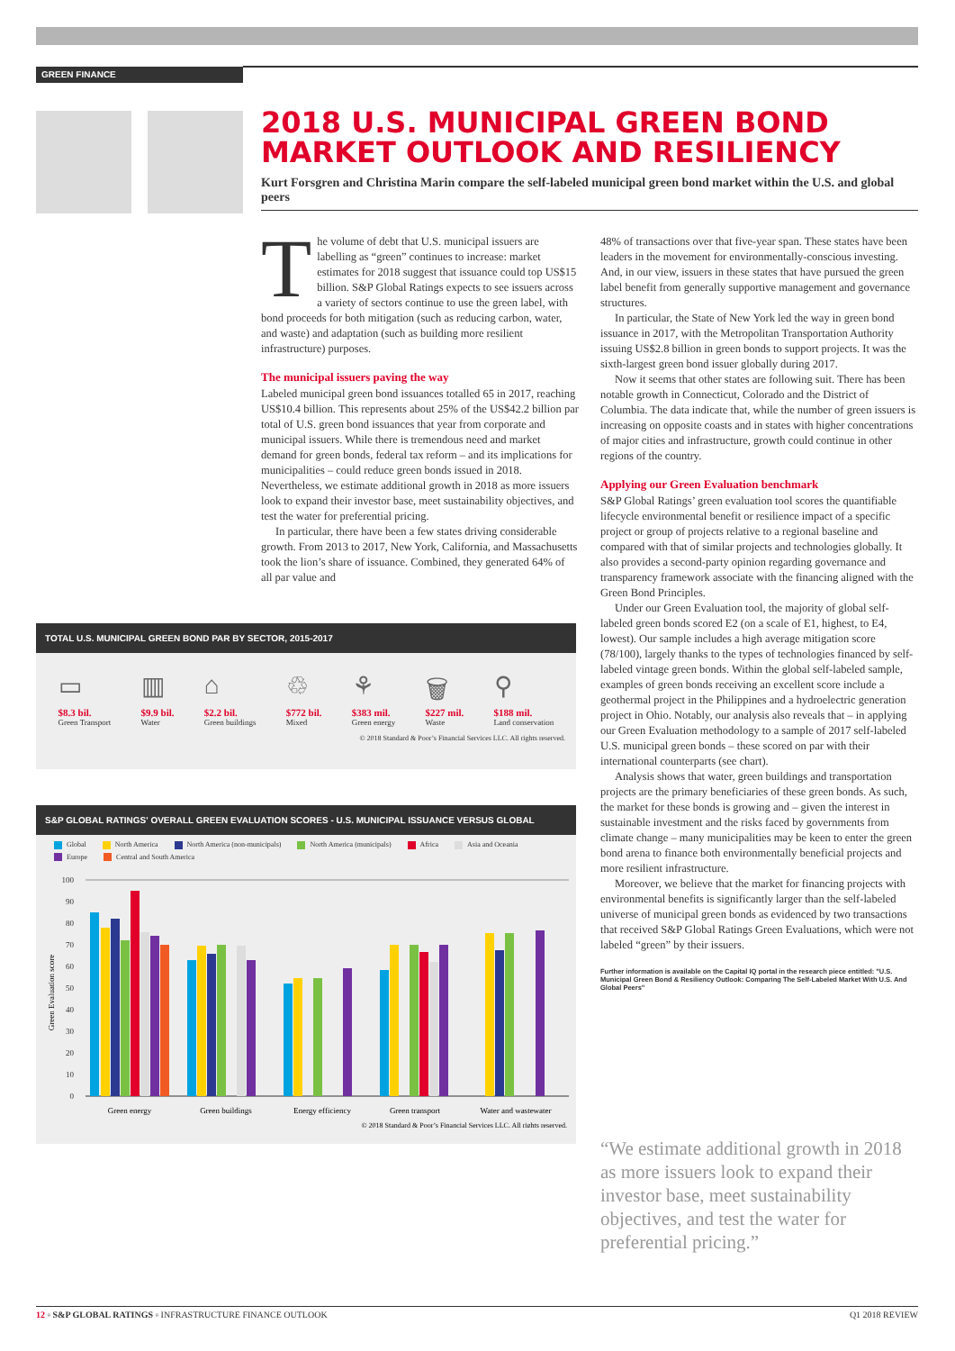GREEN FINANCE
2018 U.S. MUNICIPAL GREEN BOND MARKET OUTLOOK AND RESILIENCY
Kurt Forsgren and Christina Marin compare the self-labeled municipal green bond market within the U.S. and global peers
The volume of debt that U.S. municipal issuers are labelling as “green” continues to increase: market estimates for 2018 suggest that issuance could top US$15 billion. S&P Global Ratings expects to see issuers across a variety of sectors continue to use the green label, with bond proceeds for both mitigation (such as reducing carbon, water, and waste) and adaptation (such as building more resilient infrastructure) purposes.
The municipal issuers paving the way
Labeled municipal green bond issuances totalled 65 in 2017, reaching US$10.4 billion. This represents about 25% of the US$42.2 billion par total of U.S. green bond issuances that year from corporate and municipal issuers. While there is tremendous need and market demand for green bonds, federal tax reform – and its implications for municipalities – could reduce green bonds issued in 2018. Nevertheless, we estimate additional growth in 2018 as more issuers look to expand their investor base, meet sustainability objectives, and test the water for preferential pricing.
In particular, there have been a few states driving considerable growth. From 2013 to 2017, New York, California, and Massachusetts took the lion’s share of issuance. Combined, they generated 64% of all par value and
48% of transactions over that five-year span. These states have been leaders in the movement for environmentally-conscious investing. And, in our view, issuers in these states that have pursued the green label benefit from generally supportive management and governance structures.
In particular, the State of New York led the way in green bond issuance in 2017, with the Metropolitan Transportation Authority issuing US$2.8 billion in green bonds to support projects. It was the sixth-largest green bond issuer globally during 2017.
Now it seems that other states are following suit. There has been notable growth in Connecticut, Colorado and the District of Columbia. The data indicate that, while the number of green issuers is increasing on opposite coasts and in states with higher concentrations of major cities and infrastructure, growth could continue in other regions of the country.
Applying our Green Evaluation benchmark
S&P Global Ratings’ green evaluation tool scores the quantifiable lifecycle environmental benefit or resilience impact of a specific project or group of projects relative to a regional baseline and compared with that of similar projects and technologies globally. It also provides a second-party opinion regarding governance and transparency framework associate with the financing aligned with the Green Bond Principles.
Under our Green Evaluation tool, the majority of global self-labeled green bonds scored E2 (on a scale of E1, highest, to E4, lowest). Our sample includes a high average mitigation score (78/100), largely thanks to the types of technologies financed by self-labeled vintage green bonds. Within the global self-labeled sample, examples of green bonds receiving an excellent score include a geothermal project in the Philippines and a hydroelectric generation project in Ohio. Notably, our analysis also reveals that – in applying our Green Evaluation methodology to a sample of 2017 self-labeled U.S. municipal green bonds – these scored on par with their international counterparts (see chart).
Analysis shows that water, green buildings and transportation projects are the primary beneficiaries of these green bonds. As such, the market for these bonds is growing and – given the interest in sustainable investment and the risks faced by governments from climate change – many municipalities may be keen to enter the green bond arena to finance both environmentally beneficial projects and more resilient infrastructure.
Moreover, we believe that the market for financing projects with environmental benefits is significantly larger than the self-labeled universe of municipal green bonds as evidenced by two transactions that received S&P Global Ratings Green Evaluations, which were not labeled “green” by their issuers.
Further information is available on the Capital IQ portal in the research piece entitled: "U.S. Municipal Green Bond & Resiliency Outlook: Comparing The Self-Labeled Market With U.S. And Global Peers"
TOTAL U.S. MUNICIPAL GREEN BOND PAR BY SECTOR, 2015-2017
▭
$8.3 bil.
Green Transport
▥
$9.9 bil.
Water
⌂
$2.2 bil.
Green buildings
♲
$772 bil.
Mixed
⚘
$383 mil.
Green energy
🗑
$227 mil.
Waste
⚲
$188 mil.
Land conservation
© 2018 Standard & Poor’s Financial Services LLC. All rights reserved.
S&P GLOBAL RATINGS' OVERALL GREEN EVALUATION SCORES - U.S. MUNICIPAL ISSUANCE VERSUS GLOBAL
Global North America North America (non-municipals) North America (municipals) Africa Asia and Oceania Europe Central and South America
Green Evaluation score
100
90
80
70
60
50
40
30
20
10
0
Green energy
Green buildings
Energy efficiency
Green transport
Water and wastewater
© 2018 Standard & Poor’s Financial Services LLC. All rights reserved.
“We estimate additional growth in 2018 as more issuers look to expand their investor base, meet sustainability objectives, and test the water for preferential pricing.”
12 ▫ S&P GLOBAL RATINGS ▫ INFRASTRUCTURE FINANCE OUTLOOK Q1 2018 REVIEW